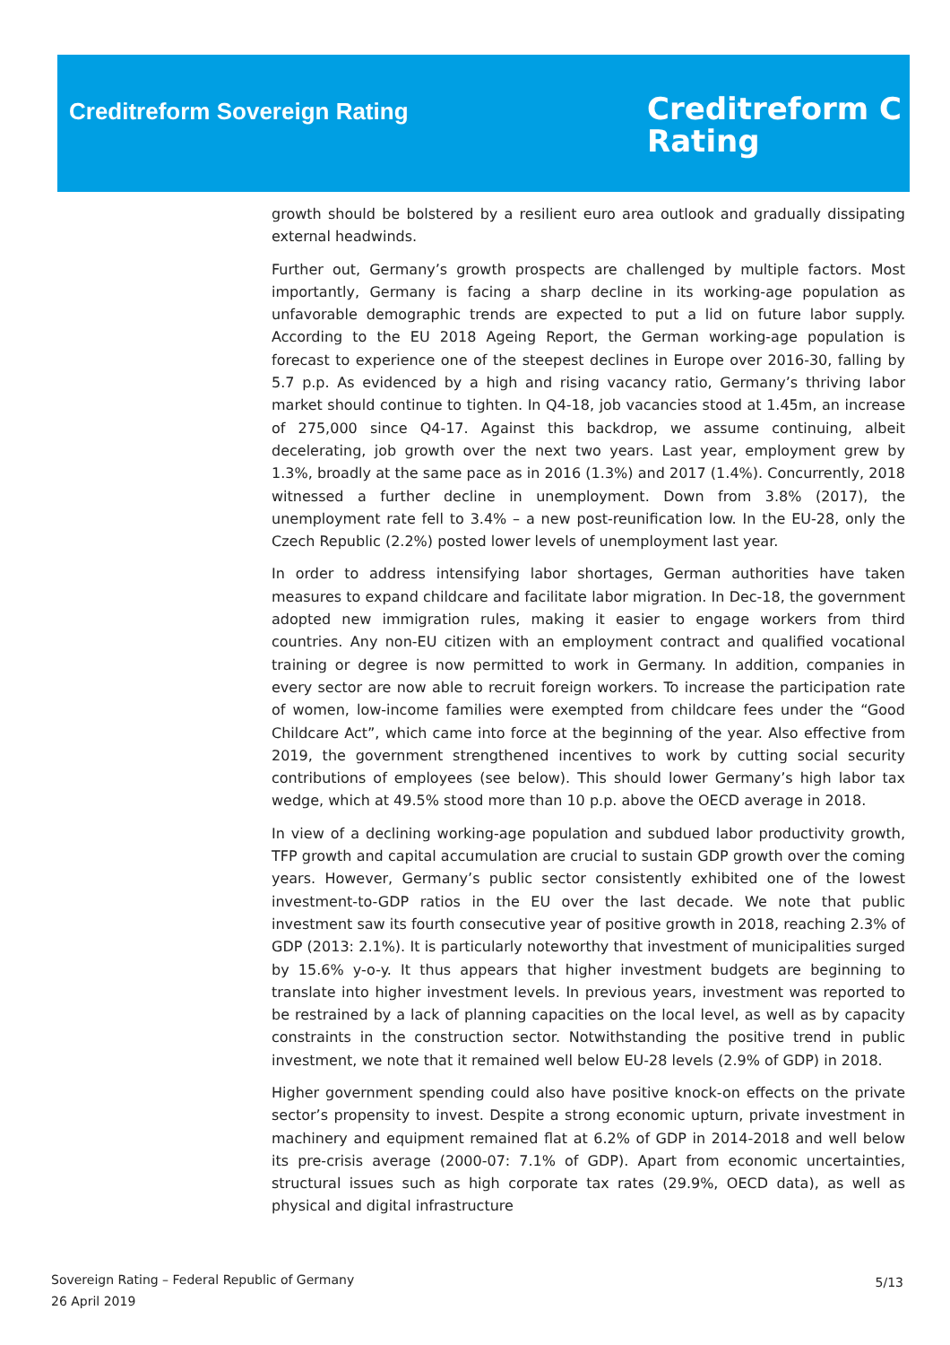Creditreform Sovereign Rating
Creditreform C
Rating
growth should be bolstered by a resilient euro area outlook and gradually dissipating external headwinds.
Further out, Germany’s growth prospects are challenged by multiple factors. Most importantly, Germany is facing a sharp decline in its working-age population as unfavorable demographic trends are expected to put a lid on future labor supply. According to the EU 2018 Ageing Report, the German working-age population is forecast to experience one of the steepest declines in Europe over 2016-30, falling by 5.7 p.p. As evidenced by a high and rising vacancy ratio, Germany’s thriving labor market should continue to tighten. In Q4-18, job vacancies stood at 1.45m, an increase of 275,000 since Q4-17. Against this backdrop, we assume continuing, albeit decelerating, job growth over the next two years. Last year, employment grew by 1.3%, broadly at the same pace as in 2016 (1.3%) and 2017 (1.4%). Concurrently, 2018 witnessed a further decline in unemployment. Down from 3.8% (2017), the unemployment rate fell to 3.4% – a new post-reunification low. In the EU-28, only the Czech Republic (2.2%) posted lower levels of unemployment last year.
In order to address intensifying labor shortages, German authorities have taken measures to expand childcare and facilitate labor migration. In Dec-18, the government adopted new immigration rules, making it easier to engage workers from third countries. Any non-EU citizen with an employment contract and qualified vocational training or degree is now permitted to work in Germany. In addition, companies in every sector are now able to recruit foreign workers. To increase the participation rate of women, low-income families were exempted from childcare fees under the “Good Childcare Act”, which came into force at the beginning of the year. Also effective from 2019, the government strengthened incentives to work by cutting social security contributions of employees (see below). This should lower Germany’s high labor tax wedge, which at 49.5% stood more than 10 p.p. above the OECD average in 2018.
In view of a declining working-age population and subdued labor productivity growth, TFP growth and capital accumulation are crucial to sustain GDP growth over the coming years. However, Germany’s public sector consistently exhibited one of the lowest investment-to-GDP ratios in the EU over the last decade. We note that public investment saw its fourth consecutive year of positive growth in 2018, reaching 2.3% of GDP (2013: 2.1%). It is particularly noteworthy that investment of municipalities surged by 15.6% y-o-y. It thus appears that higher investment budgets are beginning to translate into higher investment levels. In previous years, investment was reported to be restrained by a lack of planning capacities on the local level, as well as by capacity constraints in the construction sector. Notwithstanding the positive trend in public investment, we note that it remained well below EU-28 levels (2.9% of GDP) in 2018.
Higher government spending could also have positive knock-on effects on the private sector’s propensity to invest. Despite a strong economic upturn, private investment in machinery and equipment remained flat at 6.2% of GDP in 2014-2018 and well below its pre-crisis average (2000-07: 7.1% of GDP). Apart from economic uncertainties, structural issues such as high corporate tax rates (29.9%, OECD data), as well as physical and digital infrastructure
Sovereign Rating – Federal Republic of Germany
26 April 2019
5/13